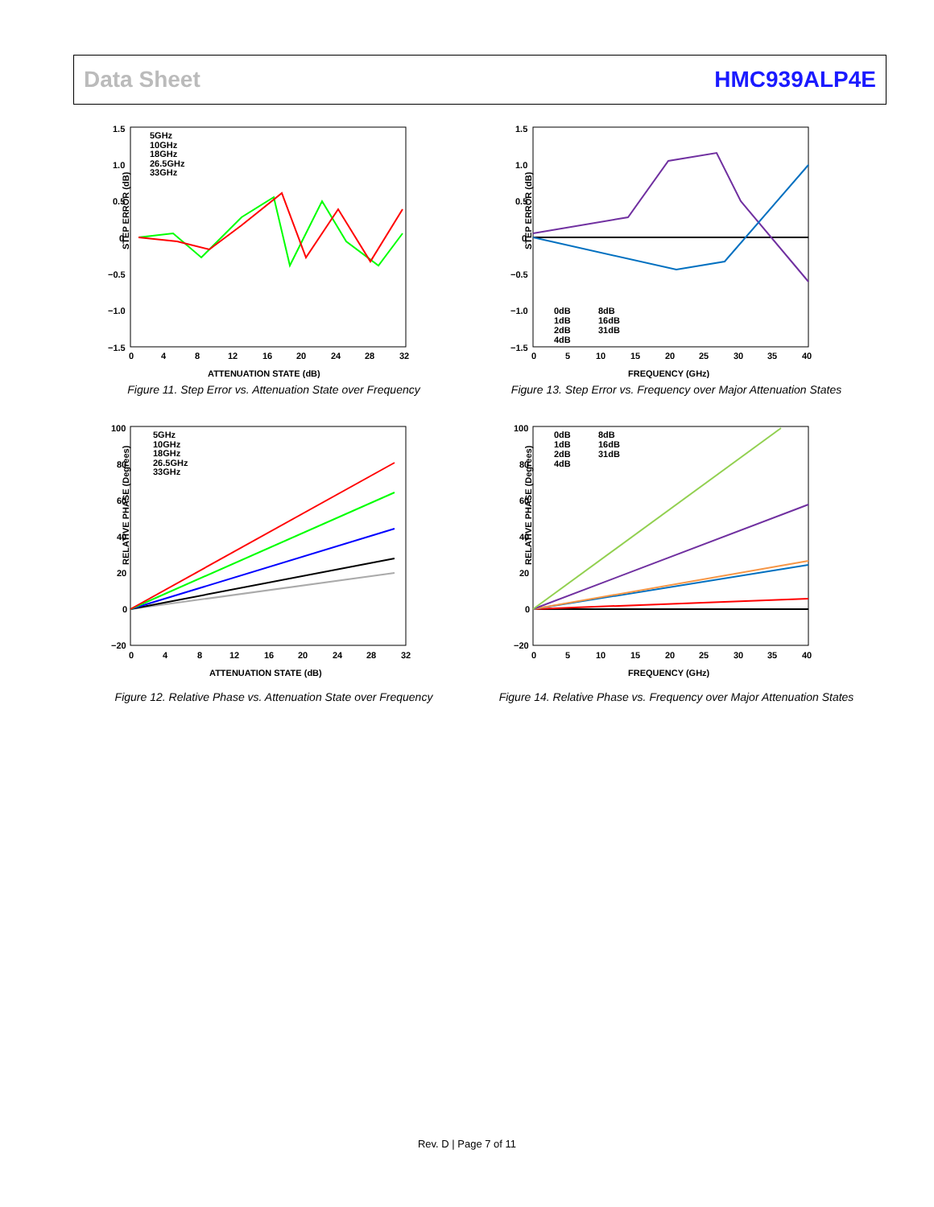Data Sheet HMC939ALP4E
STEP ERROR (dB)
ATTENUATION STATE (dB)
0
4
8
12
16
20
24
28
32
1.5
1.0
0.5
0
−0.5
−1.0
−1.5
5GHz
10GHz
18GHz
26.5GHz
33GHz
Figure 11. Step Error vs. Attenuation State over Frequency
STEP ERROR (dB)
FREQUENCY (GHz)
0
5
10
15
20
25
30
35
40
1.5
1.0
0.5
0
−0.5
−1.0
−1.5
0dB
1dB
2dB
4dB
8dB
16dB
31dB
Figure 13. Step Error vs. Frequency over Major Attenuation States
RELATIVE PHASE (Degrees)
ATTENUATION STATE (dB)
0
4
8
12
16
20
24
28
32
100
80
60
40
20
0
−20
5GHz
10GHz
18GHz
26.5GHz
33GHz
Figure 12. Relative Phase vs. Attenuation State over Frequency
RELATIVE PHASE (Degrees)
FREQUENCY (GHz)
0
5
10
15
20
25
30
35
40
100
80
60
40
20
0
−20
0dB
1dB
2dB
4dB
8dB
16dB
31dB
Figure 14. Relative Phase vs. Frequency over Major Attenuation States
Rev. D | Page 7 of 11